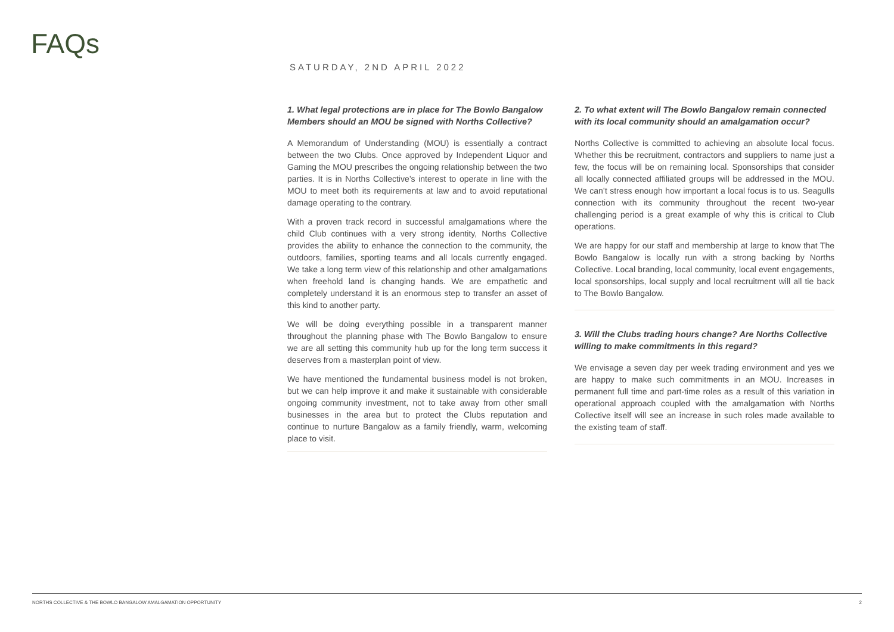FAQs
SATURDAY, 2ND APRIL 2022
1. What legal protections are in place for The Bowlo Bangalow Members should an MOU be signed with Norths Collective?
A Memorandum of Understanding (MOU) is essentially a contract between the two Clubs. Once approved by Independent Liquor and Gaming the MOU prescribes the ongoing relationship between the two parties. It is in Norths Collective’s interest to operate in line with the MOU to meet both its requirements at law and to avoid reputational damage operating to the contrary.
With a proven track record in successful amalgamations where the child Club continues with a very strong identity, Norths Collective provides the ability to enhance the connection to the community, the outdoors, families, sporting teams and all locals currently engaged. We take a long term view of this relationship and other amalgamations when freehold land is changing hands. We are empathetic and completely understand it is an enormous step to transfer an asset of this kind to another party.
We will be doing everything possible in a transparent manner throughout the planning phase with The Bowlo Bangalow to ensure we are all setting this community hub up for the long term success it deserves from a masterplan point of view.
We have mentioned the fundamental business model is not broken, but we can help improve it and make it sustainable with considerable ongoing community investment, not to take away from other small businesses in the area but to protect the Clubs reputation and continue to nurture Bangalow as a family friendly, warm, welcoming place to visit.
2. To what extent will The Bowlo Bangalow remain connected with its local community should an amalgamation occur?
Norths Collective is committed to achieving an absolute local focus. Whether this be recruitment, contractors and suppliers to name just a few, the focus will be on remaining local. Sponsorships that consider all locally connected affiliated groups will be addressed in the MOU. We can’t stress enough how important a local focus is to us. Seagulls connection with its community throughout the recent two-year challenging period is a great example of why this is critical to Club operations.
We are happy for our staff and membership at large to know that The Bowlo Bangalow is locally run with a strong backing by Norths Collective. Local branding, local community, local event engagements, local sponsorships, local supply and local recruitment will all tie back to The Bowlo Bangalow.
3. Will the Clubs trading hours change? Are Norths Collective willing to make commitments in this regard?
We envisage a seven day per week trading environment and yes we are happy to make such commitments in an MOU. Increases in permanent full time and part-time roles as a result of this variation in operational approach coupled with the amalgamation with Norths Collective itself will see an increase in such roles made available to the existing team of staff.
NORTHS COLLECTIVE & THE BOWLO BANGALOW AMALGAMATION OPPORTUNITY 2